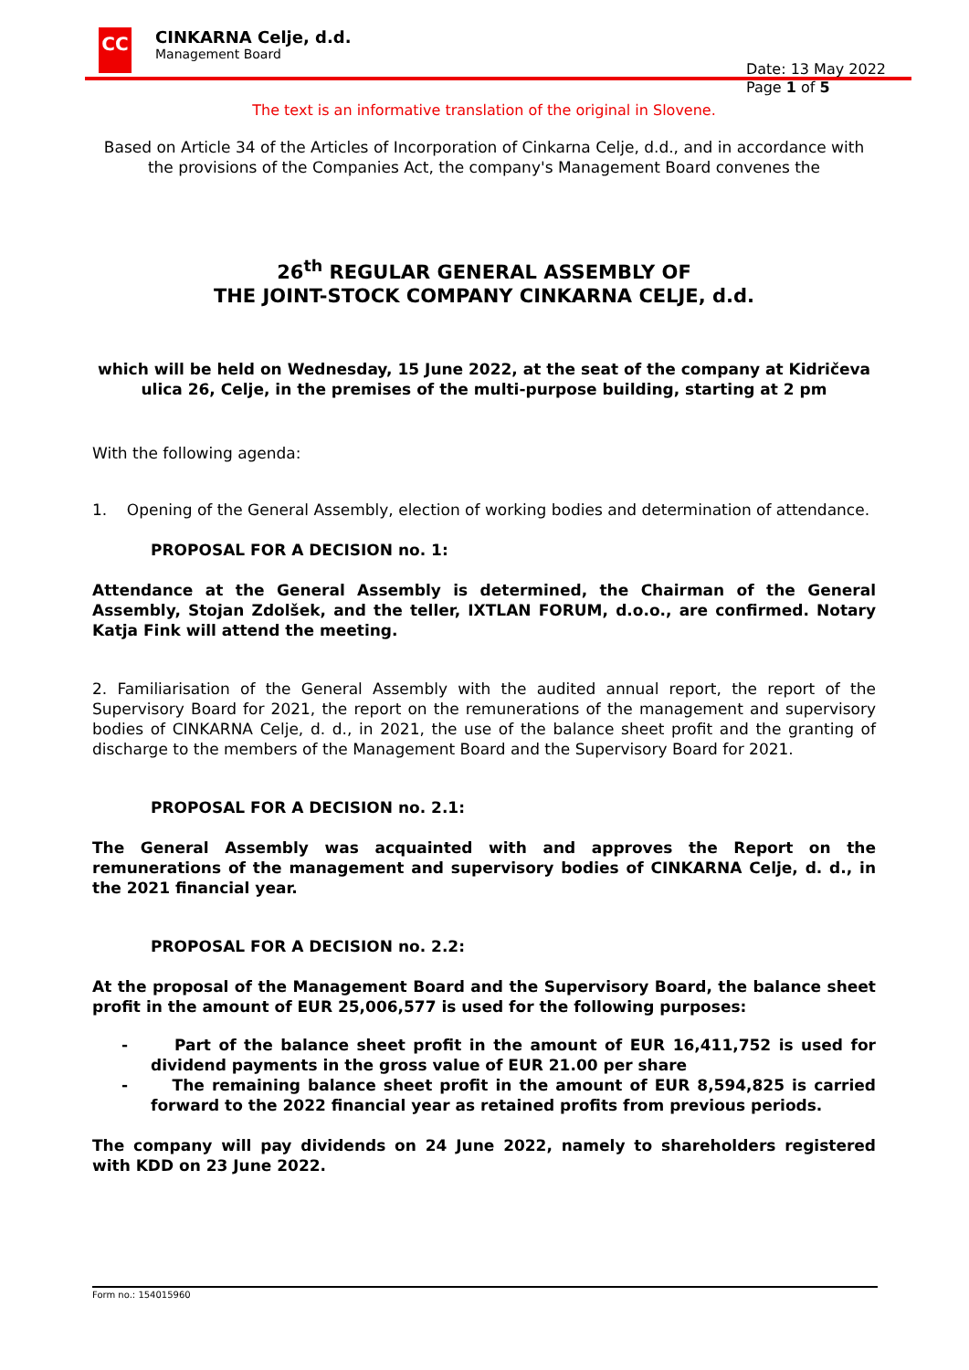CC
CINKARNA Celje, d.d.
Management Board
Date: 13 May 2022
Page 1 of 5
The text is an informative translation of the original in Slovene.
Based on Article 34 of the Articles of Incorporation of Cinkarna Celje, d.d., and in accordance with the provisions of the Companies Act, the company's Management Board convenes the
26<sup>th</sup> REGULAR GENERAL ASSEMBLY OF
THE JOINT-STOCK COMPANY CINKARNA CELJE, d.d.
which will be held on Wednesday, 15 June 2022, at the seat of the company at Kidričeva ulica 26, Celje, in the premises of the multi-purpose building, starting at 2 pm
With the following agenda:
1. Opening of the General Assembly, election of working bodies and determination of attendance.
PROPOSAL FOR A DECISION no. 1:
Attendance at the General Assembly is determined, the Chairman of the General Assembly, Stojan Zdolšek, and the teller, IXTLAN FORUM, d.o.o., are confirmed. Notary Katja Fink will attend the meeting.
2. Familiarisation of the General Assembly with the audited annual report, the report of the Supervisory Board for 2021, the report on the remunerations of the management and supervisory bodies of CINKARNA Celje, d. d., in 2021, the use of the balance sheet profit and the granting of discharge to the members of the Management Board and the Supervisory Board for 2021.
PROPOSAL FOR A DECISION no. 2.1:
The General Assembly was acquainted with and approves the Report on the remunerations of the management and supervisory bodies of CINKARNA Celje, d. d., in the 2021 financial year.
PROPOSAL FOR A DECISION no. 2.2:
At the proposal of the Management Board and the Supervisory Board, the balance sheet profit in the amount of EUR 25,006,577 is used for the following purposes:
- Part of the balance sheet profit in the amount of EUR 16,411,752 is used for dividend payments in the gross value of EUR 21.00 per share
- The remaining balance sheet profit in the amount of EUR 8,594,825 is carried forward to the 2022 financial year as retained profits from previous periods.
The company will pay dividends on 24 June 2022, namely to shareholders registered with KDD on 23 June 2022.
Form no.: 154015960